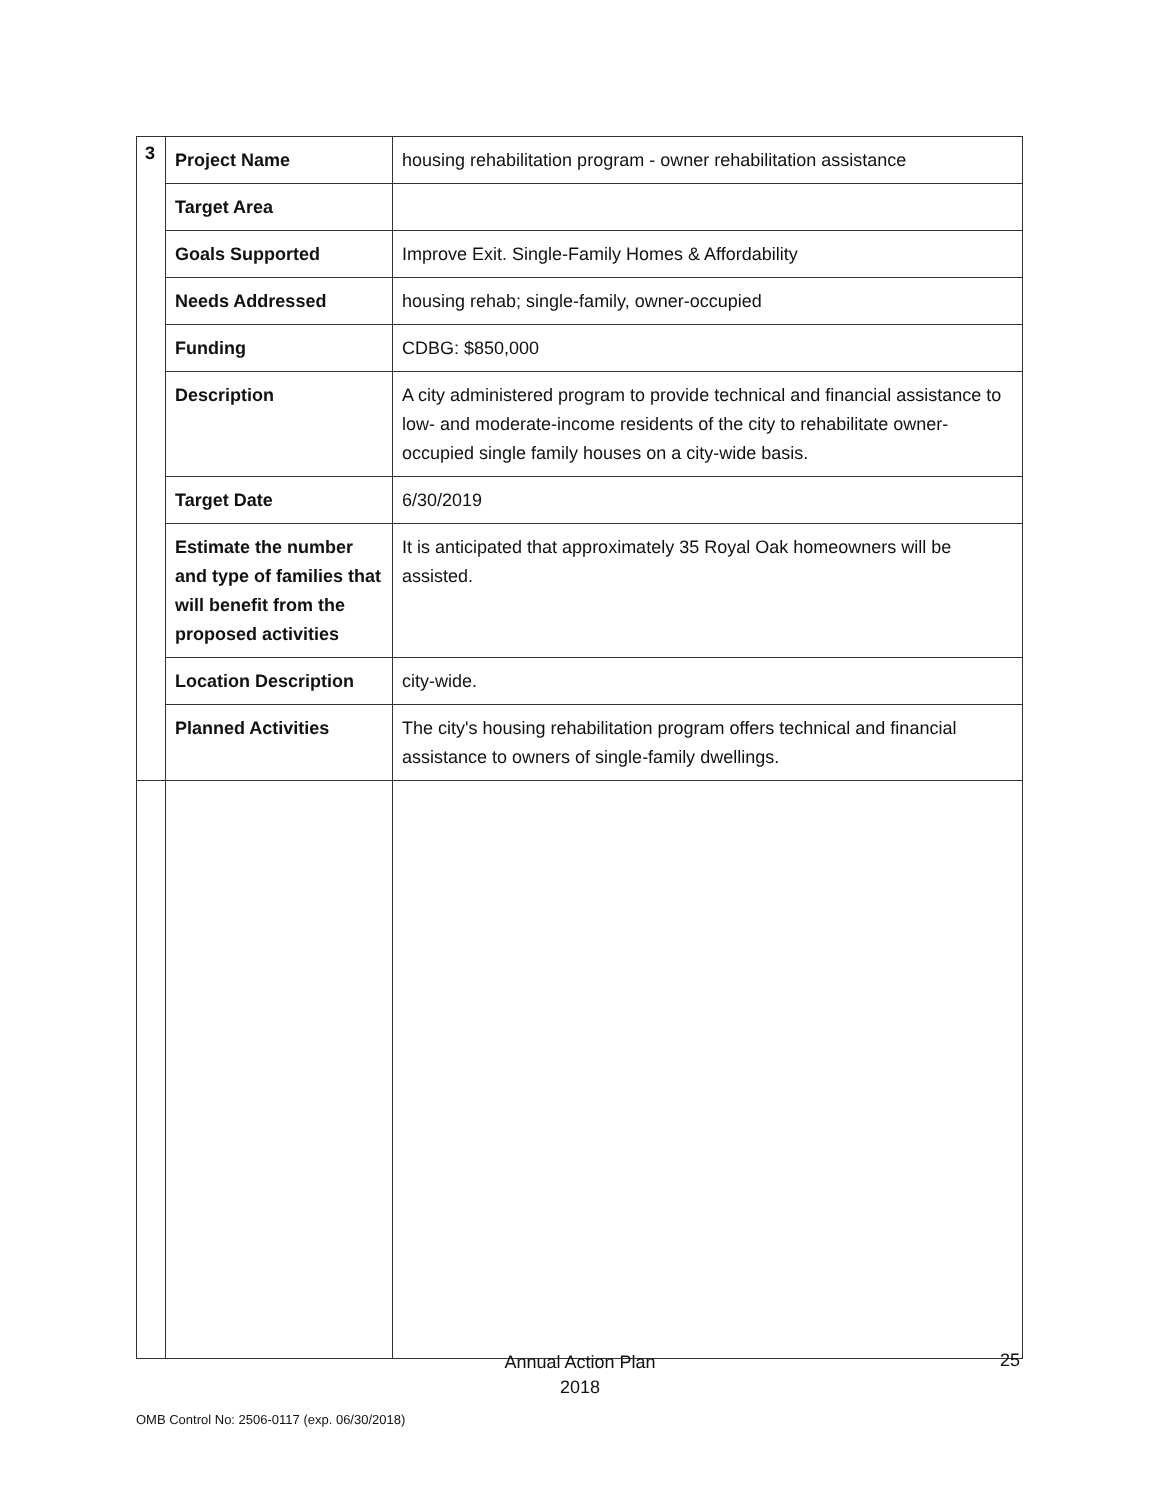| 3 | Project Name | housing rehabilitation program - owner rehabilitation assistance |
| | Target Area | |
| | Goals Supported | Improve Exit. Single-Family Homes & Affordability |
| | Needs Addressed | housing rehab; single-family, owner-occupied |
| | Funding | CDBG: $850,000 |
| | Description | A city administered program to provide technical and financial assistance to low- and moderate-income residents of the city to rehabilitate owner-occupied single family houses on a city-wide basis. |
| | Target Date | 6/30/2019 |
| | Estimate the number and type of families that will benefit from the proposed activities | It is anticipated that approximately 35 Royal Oak homeowners will be assisted. |
| | Location Description | city-wide. |
| | Planned Activities | The city's housing rehabilitation program offers technical and financial assistance to owners of single-family dwellings. |
Annual Action Plan
2018
25
OMB Control No: 2506-0117 (exp. 06/30/2018)